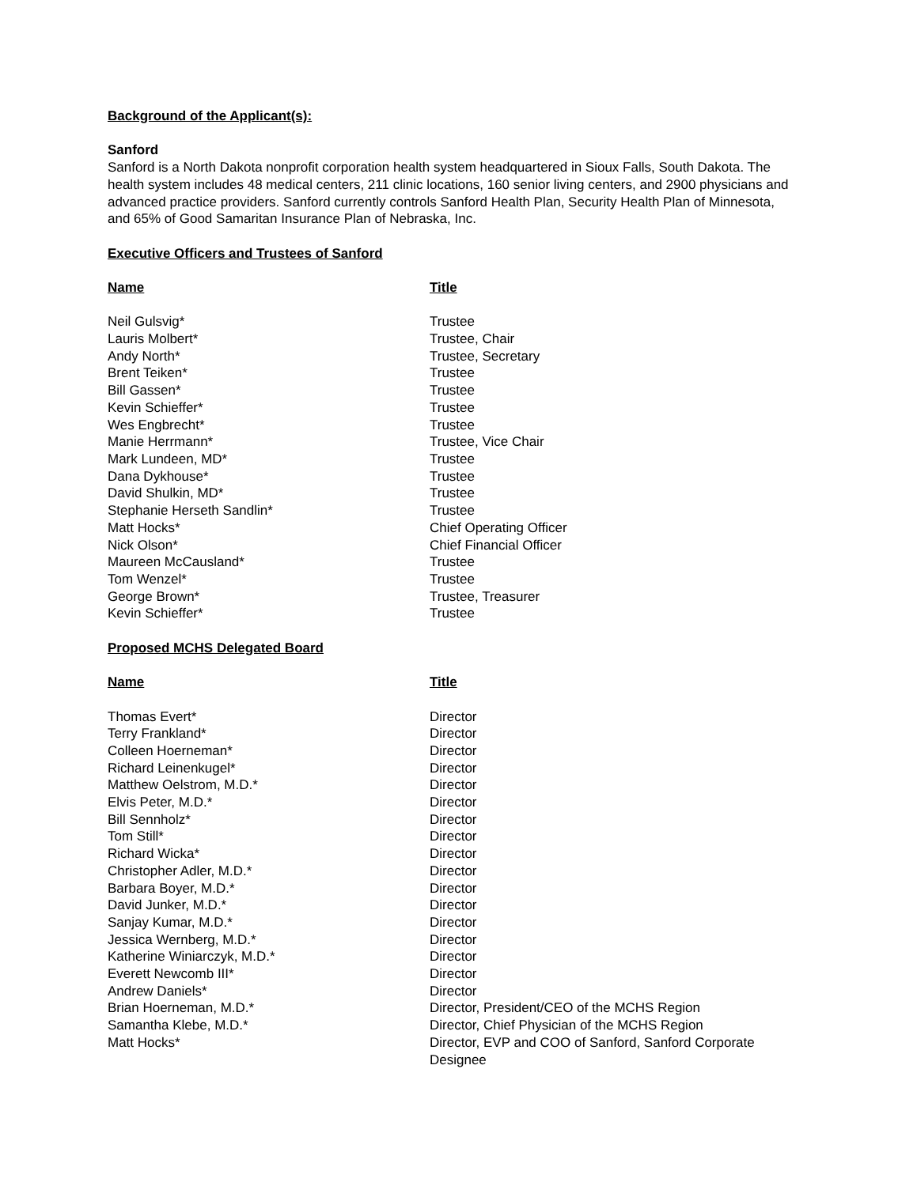Background of the Applicant(s):
Sanford
Sanford is a North Dakota nonprofit corporation health system headquartered in Sioux Falls, South Dakota. The health system includes 48 medical centers, 211 clinic locations, 160 senior living centers, and 2900 physicians and advanced practice providers. Sanford currently controls Sanford Health Plan, Security Health Plan of Minnesota, and 65% of Good Samaritan Insurance Plan of Nebraska, Inc.
Executive Officers and Trustees of Sanford
| Name | Title |
| --- | --- |
| Neil Gulsvig* | Trustee |
| Lauris Molbert* | Trustee, Chair |
| Andy North* | Trustee, Secretary |
| Brent Teiken* | Trustee |
| Bill Gassen* | Trustee |
| Kevin Schieffer* | Trustee |
| Wes Engbrecht* | Trustee |
| Manie Herrmann* | Trustee, Vice Chair |
| Mark Lundeen, MD* | Trustee |
| Dana Dykhouse* | Trustee |
| David Shulkin, MD* | Trustee |
| Stephanie Herseth Sandlin* | Trustee |
| Matt Hocks* | Chief Operating Officer |
| Nick Olson* | Chief Financial Officer |
| Maureen McCausland* | Trustee |
| Tom Wenzel* | Trustee |
| George Brown* | Trustee, Treasurer |
| Kevin Schieffer* | Trustee |
Proposed MCHS Delegated Board
| Name | Title |
| --- | --- |
| Thomas Evert* | Director |
| Terry Frankland* | Director |
| Colleen Hoerneman* | Director |
| Richard Leinenkugel* | Director |
| Matthew Oelstrom, M.D.* | Director |
| Elvis Peter, M.D.* | Director |
| Bill Sennholz* | Director |
| Tom Still* | Director |
| Richard Wicka* | Director |
| Christopher Adler, M.D.* | Director |
| Barbara Boyer, M.D.* | Director |
| David Junker, M.D.* | Director |
| Sanjay Kumar, M.D.* | Director |
| Jessica Wernberg, M.D.* | Director |
| Katherine Winiarczyk, M.D.* | Director |
| Everett Newcomb III* | Director |
| Andrew Daniels* | Director |
| Brian Hoerneman, M.D.* | Director, President/CEO of the MCHS Region |
| Samantha Klebe, M.D.* | Director, Chief Physician of the MCHS Region |
| Matt Hocks* | Director, EVP and COO of Sanford, Sanford Corporate Designee |